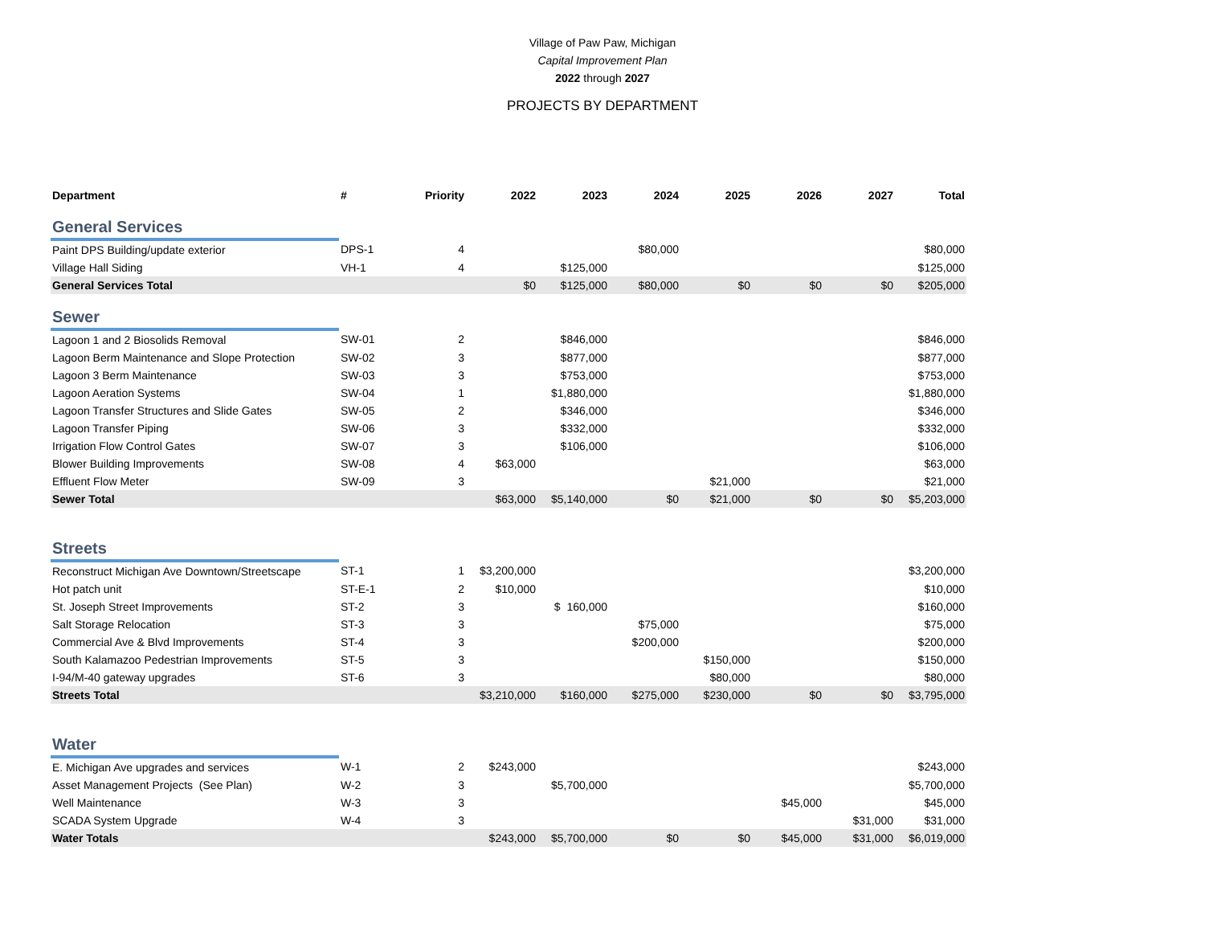Village of Paw Paw, Michigan
Capital Improvement Plan
2022 through 2027
PROJECTS BY DEPARTMENT
| Department | # | Priority | 2022 | 2023 | 2024 | 2025 | 2026 | 2027 | Total |
| --- | --- | --- | --- | --- | --- | --- | --- | --- | --- |
| General Services | | | | | | | | | |
| Paint DPS Building/update exterior | DPS-1 | 4 | | | $80,000 | | | | $80,000 |
| Village Hall Siding | VH-1 | 4 | | $125,000 | | | | | $125,000 |
| General Services Total | | | $0 | $125,000 | $80,000 | $0 | $0 | $0 | $205,000 |
| Sewer | | | | | | | | | |
| Lagoon 1 and 2 Biosolids Removal | SW-01 | 2 | | $846,000 | | | | | $846,000 |
| Lagoon Berm Maintenance and Slope Protection | SW-02 | 3 | | $877,000 | | | | | $877,000 |
| Lagoon 3 Berm Maintenance | SW-03 | 3 | | $753,000 | | | | | $753,000 |
| Lagoon Aeration Systems | SW-04 | 1 | | $1,880,000 | | | | | $1,880,000 |
| Lagoon Transfer Structures and Slide Gates | SW-05 | 2 | | $346,000 | | | | | $346,000 |
| Lagoon Transfer Piping | SW-06 | 3 | | $332,000 | | | | | $332,000 |
| Irrigation Flow Control Gates | SW-07 | 3 | | $106,000 | | | | | $106,000 |
| Blower Building Improvements | SW-08 | 4 | $63,000 | | | | | | $63,000 |
| Effluent Flow Meter | SW-09 | 3 | | | | $21,000 | | | $21,000 |
| Sewer Total | | | $63,000 | $5,140,000 | $0 | $21,000 | $0 | $0 | $5,203,000 |
| Streets | | | | | | | | | |
| Reconstruct Michigan Ave Downtown/Streetscape | ST-1 | 1 | $3,200,000 | | | | | | $3,200,000 |
| Hot patch unit | ST-E-1 | 2 | $10,000 | | | | | | $10,000 |
| St. Joseph Street Improvements | ST-2 | 3 | | $ 160,000 | | | | | $160,000 |
| Salt Storage Relocation | ST-3 | 3 | | | $75,000 | | | | $75,000 |
| Commercial Ave & Blvd Improvements | ST-4 | 3 | | | $200,000 | | | | $200,000 |
| South Kalamazoo Pedestrian Improvements | ST-5 | 3 | | | | $150,000 | | | $150,000 |
| I-94/M-40 gateway upgrades | ST-6 | 3 | | | | $80,000 | | | $80,000 |
| Streets Total | | | $3,210,000 | $160,000 | $275,000 | $230,000 | $0 | $0 | $3,795,000 |
| Water | | | | | | | | | |
| E. Michigan Ave upgrades and services | W-1 | 2 | $243,000 | | | | | | $243,000 |
| Asset Management Projects (See Plan) | W-2 | 3 | | $5,700,000 | | | | | $5,700,000 |
| Well Maintenance | W-3 | 3 | | | | | $45,000 | | $45,000 |
| SCADA System Upgrade | W-4 | 3 | | | | | | $31,000 | $31,000 |
| Water Totals | | | $243,000 | $5,700,000 | $0 | $0 | $45,000 | $31,000 | $6,019,000 |